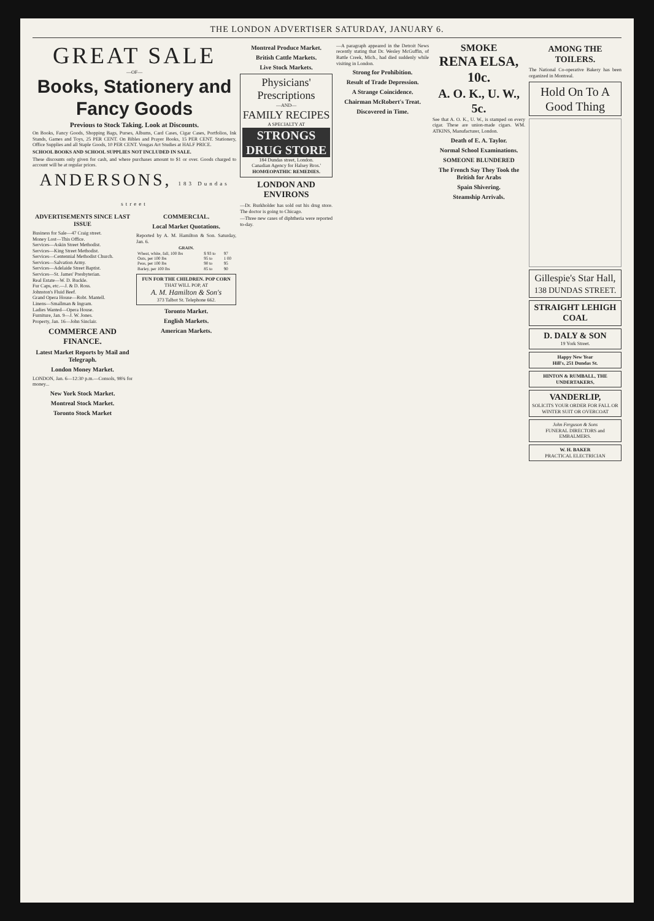THE LONDON ADVERTISER SATURDAY, JANUARY 6.
GREAT SALE
—OF—
Books, Stationery and Fancy Goods
Previous to Stock Taking. Look at Discounts.
On Books, Fancy Goods, Shopping Bags, Purses, Albums, Card Cases, Cigar Cases, Portfolios, Ink Stands, Games and Toys, 25 PER CENT. On Bibles and Prayer Books, 15 PER CENT. Stationery, Office Supplies and all Staple Goods, 10 PER CENT. Vougas Art Studies at HALF PRICE.
SCHOOL BOOKS AND SCHOOL SUPPLIES NOT INCLUDED IN SALE.
These discounts only given for cash, and where purchases amount to $1 or over. Goods charged to account will be at regular prices.
ANDERSONS, 183 Dundas street
ADVERTISEMENTS SINCE LAST ISSUE
Business for Sale—47 Craig street.
Money Lost—This Office.
Services—Askin Street Methodist.
Services—King Street Methodist.
Services—Centennial Methodist Church.
Services—Salvation Army.
Services—Adelaide Street Baptist.
Services—St. James' Presbyterian.
Real Estate—W. D. Buckle.
Fur Caps, etc.—J. & D. Ross.
Johnston's Fluid Beef.
Grand Opera House—Robt. Mantell.
Linens—Smallman & Ingram.
Ladies Wanted—Opera House.
Furniture, Jan. 9—J. W. Jones.
Property, Jan. 16—John Sinclair.
COMMERCE AND FINANCE.
Latest Market Reports by Mail and Telegraph.
London Money Market.
LONDON, Jan. 6—12:30 p.m.—Consols, 98¾ for money...
New York Stock Market.
Montreal Stock Market.
Toronto Stock Market
COMMERCIAL.
Local Market Quotations.
Reported by A. M. Hamilton & Son. Saturday, Jan. 6.
| GRAIN. | | |
| --- | --- | --- |
| Wheat, white, fall, 100 lbs | $ 93 to | 97 |
| Oats, per 100 lbs | 95 to | 1 00 |
| Peas, per 100 lbs | 90 to | 95 |
| Barley, per 100 lbs | 85 to | 90 |
FUN FOR THE CHILDREN. POP CORN
THAT WILL POP, AT
A. M. Hamilton & Son's
373 Talbot St. Telephone 662.
Toronto Market.
English Markets.
American Markets.
Montreal Produce Market.
British Cattle Markets.
Live Stock Markets.
Physicians' Prescriptions
—AND—
FAMILY RECIPES
A SPECIALTY AT
STRONGS DRUG STORE
184 Dundas street, London.
Canadian Agency for Halsey Bros.'
HOMŒOPATHIC REMEDIES.
LONDON AND ENVIRONS
—Dr. Burkholder has sold out his drug store. The doctor is going to Chicago.
—Three new cases of diphtheria were reported to-day.
—A paragraph appeared in the Detroit News recently stating that Dr. Wesley McGuffin, of Battle Creek, Mich., had died suddenly while visiting in London.
Strong for Prohibition.
Result of Trade Depression.
A Strange Coincidence.
Chairman McRobert's Treat.
Discovered in Time.
SMOKE
RENA ELSA, 10c.
A. O. K., U. W., 5c.
See that A. O. K., U. W., is stamped on every cigar. These are union-made cigars. WM. ATKINS, Manufacturer, London.
Death of E. A. Taylor.
Normal School Examinations.
SOMEONE BLUNDERED
The French Say They Took the British for Arabs
Spain Shivering.
Steamship Arrivals.
AMONG THE TOILERS.
The National Co-operative Bakery has been organized in Montreal.
Hold On To A Good Thing
Gillespie's Star Hall,
138 DUNDAS STREET.
STRAIGHT LEHIGH COAL
D. DALY & SON
19 York Street.
Happy New Year
Hill's, 251 Dundas St.
HINTON & RUMBALL, THE UNDERTAKERS,
VANDERLIP,
SOLICITS YOUR ORDER FOR FALL OR WINTER SUIT OR OVERCOAT
John Ferguson & Sons
FUNERAL DIRECTORS and EMBALMERS.
W. H. BAKER
PRACTICAL ELECTRICIAN